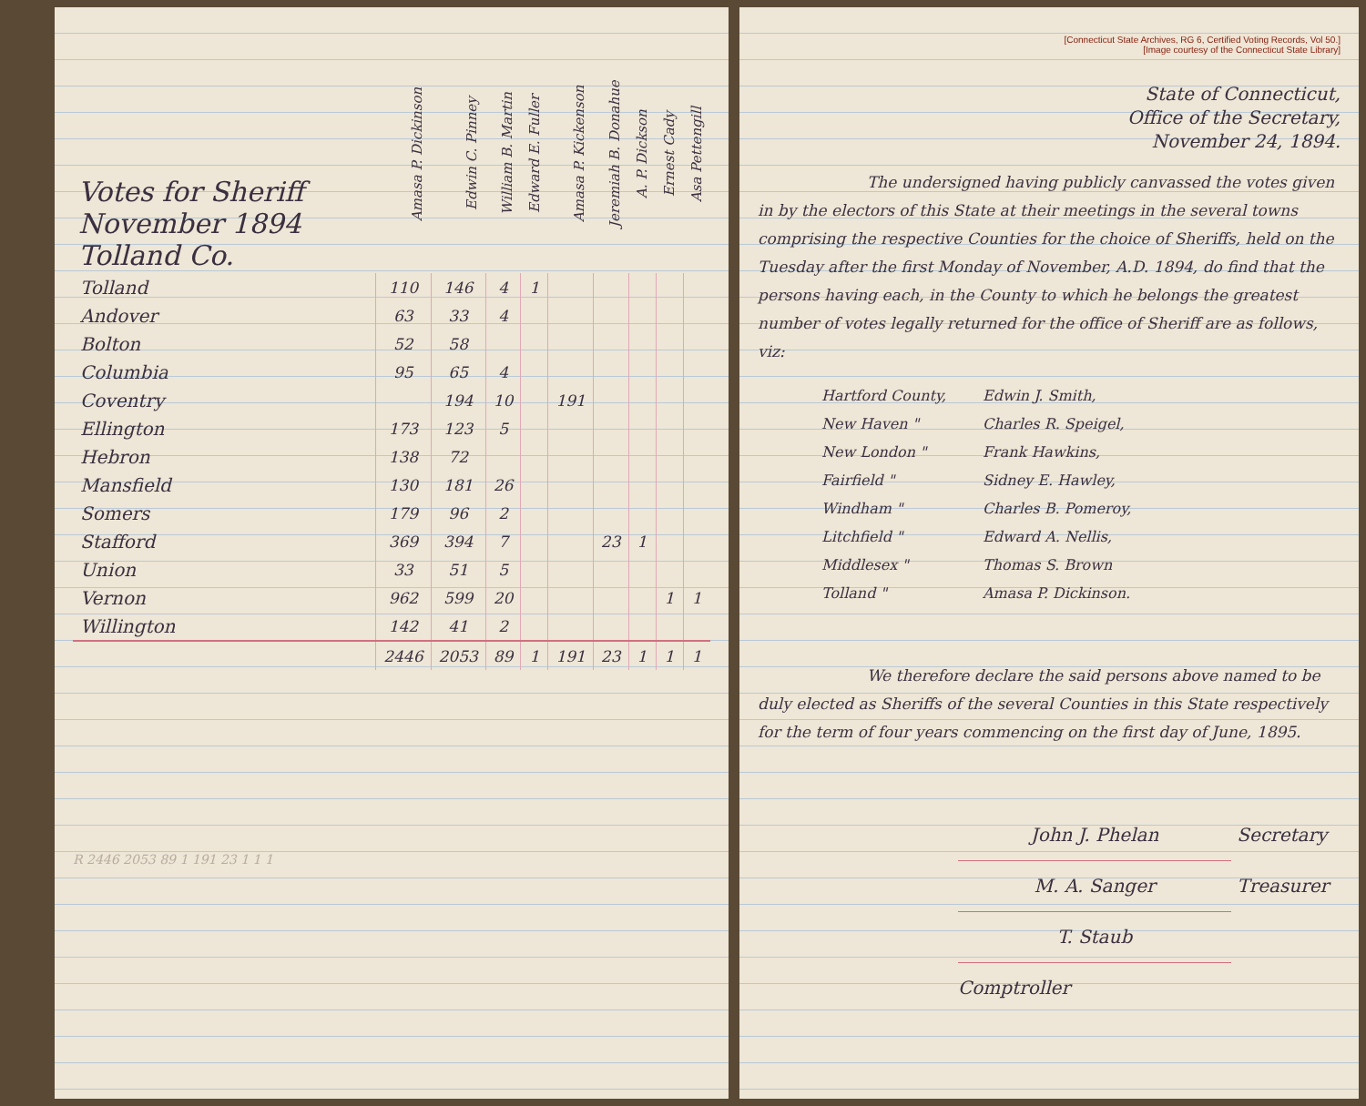| Votes for Sheriff November 1894 Tolland Co. | Amasa P. Dickinson | Edwin C. Pinney | William B. Martin | Edward E. Fuller | Amasa P. Kickenson | Jeremiah B. Donahue | A. P. Dickson | Ernest Cady | Asa Pettengill |
| --- | --- | --- | --- | --- | --- | --- | --- | --- | --- |
| Tolland | 110 | 146 | 4 | 1 | | | | | |
| Andover | 63 | 33 | 4 | | | | | | |
| Bolton | 52 | 58 | | | | | | | |
| Columbia | 95 | 65 | 4 | | | | | | |
| Coventry | | 194 | 10 | | 191 | | | | |
| Ellington | 173 | 123 | 5 | | | | | | |
| Hebron | 138 | 72 | | | | | | | |
| Mansfield | 130 | 181 | 26 | | | | | | |
| Somers | 179 | 96 | 2 | | | | | | |
| Stafford | 369 | 394 | 7 | | | 23 | 1 | | |
| Union | 33 | 51 | 5 | | | | | | |
| Vernon | 962 | 599 | 20 | | | | | 1 | 1 |
| Willington | 142 | 41 | 2 | | | | | | |
| | 2446 | 2053 | 89 | 1 | 191 | 23 | 1 | 1 | 1 |
R 2446 2053 89 1 191 23 1 1 1
[Connecticut State Archives, RG 6, Certified Voting Records, Vol 50.]
[Image courtesy of the Connecticut State Library]
State of Connecticut,
Office of the Secretary,
November 24, 1894.
The undersigned having publicly canvassed the votes given in by the electors of this State at their meetings in the several towns comprising the respective Counties for the choice of Sheriffs, held on the Tuesday after the first Monday of November, A.D. 1894, do find that the persons having each, in the County to which he belongs the greatest number of votes legally returned for the office of Sheriff are as follows, viz:
| Hartford County, | Edwin J. Smith, |
| New Haven " | Charles R. Speigel, |
| New London " | Frank Hawkins, |
| Fairfield " | Sidney E. Hawley, |
| Windham " | Charles B. Pomeroy, |
| Litchfield " | Edward A. Nellis, |
| Middlesex " | Thomas S. Brown |
| Tolland " | Amasa P. Dickinson. |
We therefore declare the said persons above named to be duly elected as Sheriffs of the several Counties in this State respectively for the term of four years commencing on the first day of June, 1895.
John J. Phelan Secretary
M. A. Sanger Treasurer
T. Staub Comptroller